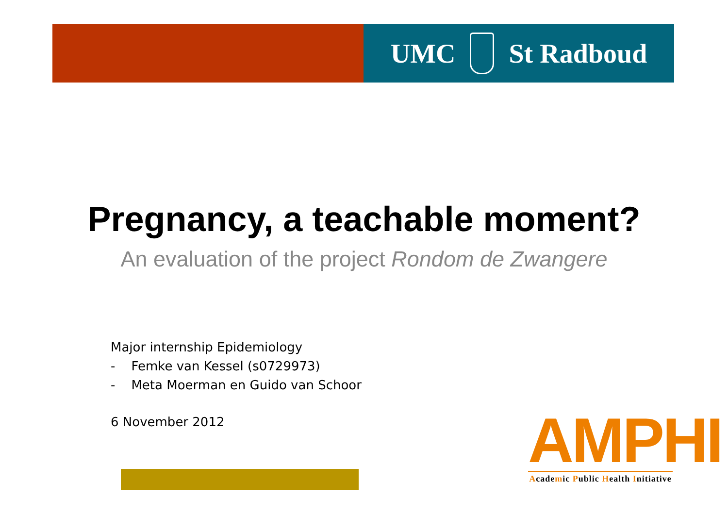UMC St Radboud
Pregnancy, a teachable moment?
An evaluation of the project Rondom de Zwangere
Major internship Epidemiology
- Femke van Kessel (s0729973)
- Meta Moerman en Guido van Schoor
6 November 2012
AMPHI
Academic Public Health Initiative